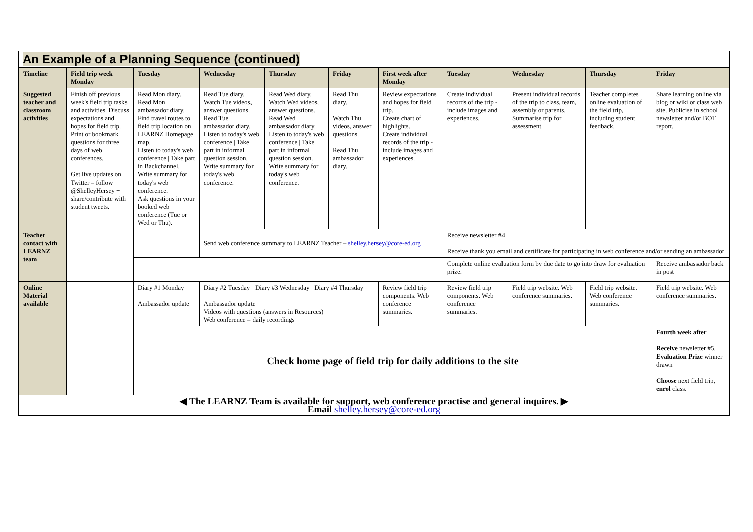An Example of a Planning Sequence (continued)
| Timeline | Field trip week Monday | Tuesday | Wednesday | Thursday | Friday | First week after Monday | Tuesday | Wednesday | Thursday | Friday |
| --- | --- | --- | --- | --- | --- | --- | --- | --- | --- | --- |
| Suggested teacher and classroom activities | Finish off previous week's field trip tasks and activities. Discuss expectations and hopes for field trip. Print or bookmark questions for three days of web conferences. Get live updates on Twitter – follow @ShelleyHersey + share/contribute with student tweets. | Read Mon diary. Read Mon ambassador diary. Find travel routes to field trip location on LEARNZ Homepage map. Listen to today's web conference / Take part in Backchannel. Write summary for today's web conference. Ask questions in your booked web conference (Tue or Wed or Thu). | Read Tue diary. Watch Tue videos, answer questions. Read Tue ambassador diary. Listen to today's web conference / Take part in informal question session. Write summary for today's web conference. | Read Wed diary. Watch Wed videos, answer questions. Read Wed ambassador diary. Listen to today's web conference / Take part in informal question session. Write summary for today's web conference. | Read Thu diary. Watch Thu videos, answer questions. Read Thu ambassador diary. | Review expectations and hopes for field trip. Create chart of highlights. Create individual records of the trip - include images and experiences. | Create individual records of the trip - include images and experiences. | Present individual records of the trip to class, team, assembly or parents. Summarise trip for assessment. | Teacher completes online evaluation of the field trip, including student feedback. | Share learning online via blog or wiki or class web site. Publicise in school newsletter and/or BOT report. |
| Teacher contact with LEARNZ team | | | Send web conference summary to LEARNZ Teacher – shelley.hersey@core-ed.org | | | | Receive newsletter #4 Receive thank you email and certificate for participating in web conference and/or sending an ambassador | | | |
| | | | | | | | Complete online evaluation form by due date to go into draw for evaluation prize. | | | Receive ambassador back in post |
| Online Material available | | Diary #1 Monday Ambassador update | Diary #2 Tuesday Diary #3 Wednesday Diary #4 Thursday Ambassador update Videos with questions (answers in Resources) Web conference – daily recordings | | | Review field trip components. Web conference summaries. | Review field trip components. Web conference summaries. | Field trip website. Web conference summaries. | Field trip website. Web conference summaries. | Field trip website. Web conference summaries. |
| | | Check home page of field trip for daily additions to the site | | | | | | | | Fourth week after Receive newsletter #5. Evaluation Prize winner drawn Choose next field trip, enrol class. |
| ◀ The LEARNZ Team is available for support, web conference practise and general inquires. ▶ Email shelley.hersey@core-ed.org | | | | | | | | | | |